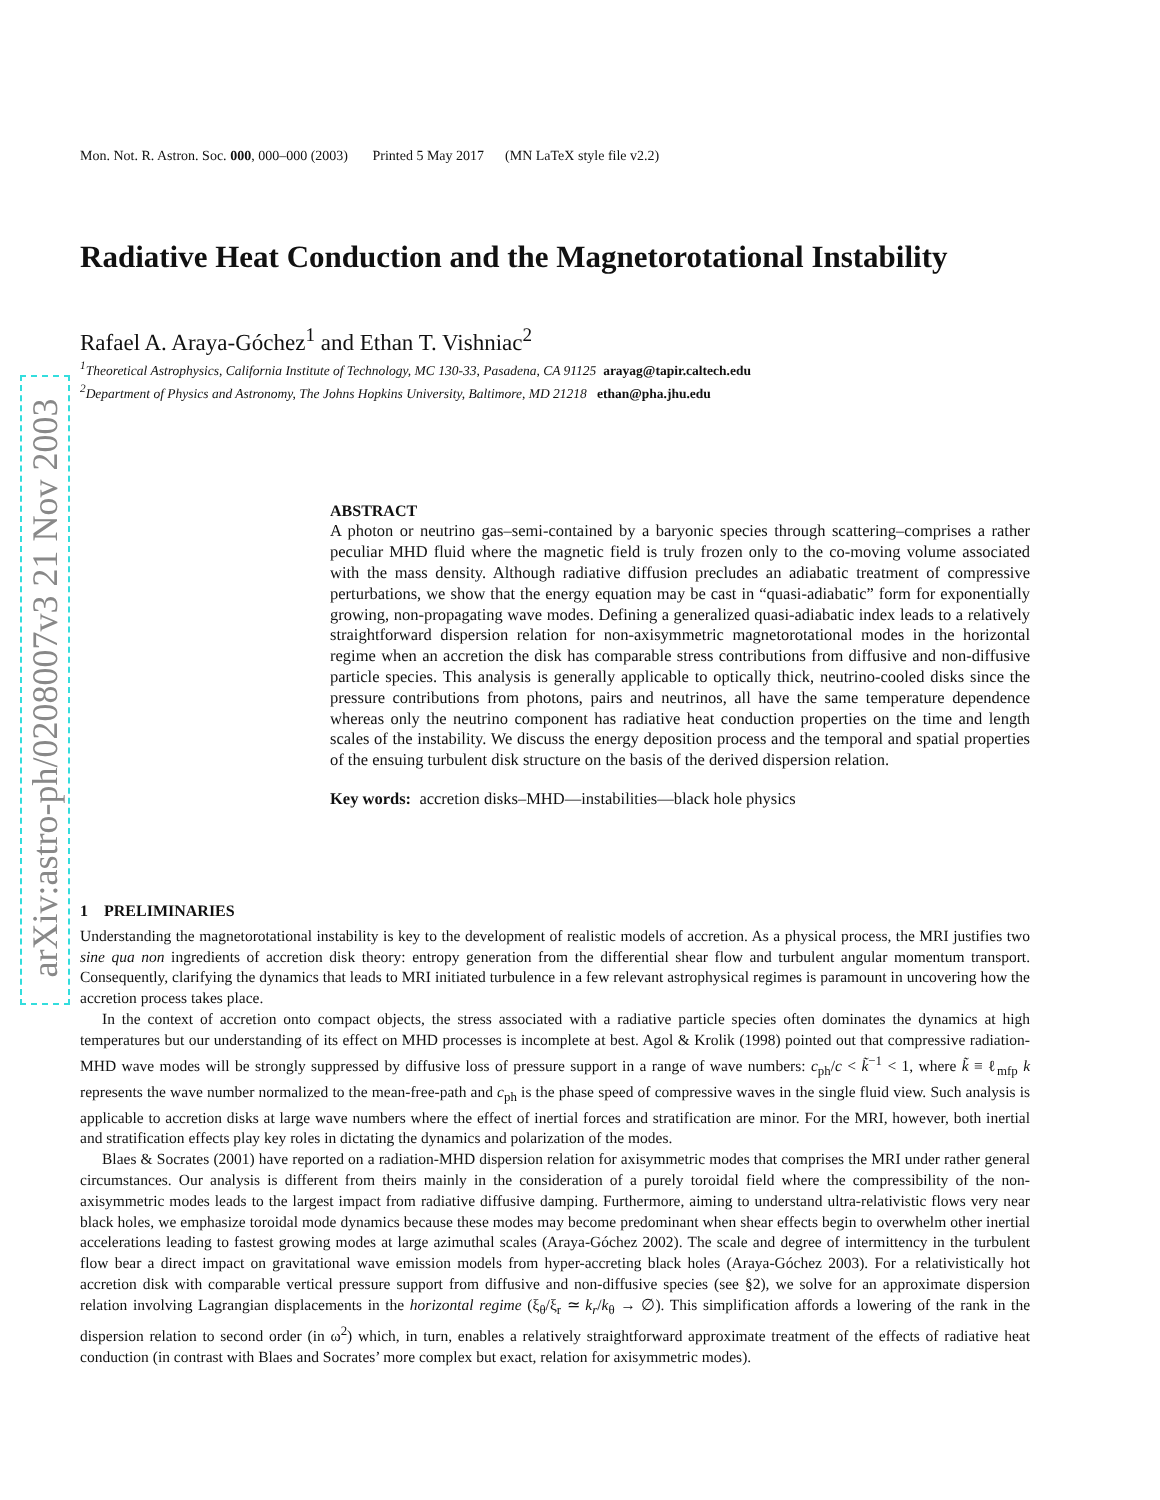arXiv:astro-ph/0208007v3 21 Nov 2003
Mon. Not. R. Astron. Soc. 000, 000–000 (2003) Printed 5 May 2017 (MN LaTeX style file v2.2)
Radiative Heat Conduction and the Magnetorotational Instability
Rafael A. Araya-Góchez<sup>1</sup> and Ethan T. Vishniac<sup>2</sup>
<sup>1</sup> Theoretical Astrophysics, California Institute of Technology, MC 130-33, Pasadena, CA 91125 arayag@tapir.caltech.edu
<sup>2</sup> Department of Physics and Astronomy, The Johns Hopkins University, Baltimore, MD 21218 ethan@pha.jhu.edu
ABSTRACT
A photon or neutrino gas–semi-contained by a baryonic species through scattering–comprises a rather peculiar MHD fluid where the magnetic field is truly frozen only to the co-moving volume associated with the mass density. Although radiative diffusion precludes an adiabatic treatment of compressive perturbations, we show that the energy equation may be cast in “quasi-adiabatic” form for exponentially growing, non-propagating wave modes. Defining a generalized quasi-adiabatic index leads to a relatively straightforward dispersion relation for non-axisymmetric magnetorotational modes in the horizontal regime when an accretion the disk has comparable stress contributions from diffusive and non-diffusive particle species. This analysis is generally applicable to optically thick, neutrino-cooled disks since the pressure contributions from photons, pairs and neutrinos, all have the same temperature dependence whereas only the neutrino component has radiative heat conduction properties on the time and length scales of the instability. We discuss the energy deposition process and the temporal and spatial properties of the ensuing turbulent disk structure on the basis of the derived dispersion relation.
Key words: accretion disks–MHD—instabilities—black hole physics
1 PRELIMINARIES
Understanding the magnetorotational instability is key to the development of realistic models of accretion. As a physical process, the MRI justifies two sine qua non ingredients of accretion disk theory: entropy generation from the differential shear flow and turbulent angular momentum transport. Consequently, clarifying the dynamics that leads to MRI initiated turbulence in a few relevant astrophysical regimes is paramount in uncovering how the accretion process takes place.
In the context of accretion onto compact objects, the stress associated with a radiative particle species often dominates the dynamics at high temperatures but our understanding of its effect on MHD processes is incomplete at best. Agol & Krolik (1998) pointed out that compressive radiation-MHD wave modes will be strongly suppressed by diffusive loss of pressure support in a range of wave numbers: c<sub>ph</sub>/c < k̃<sup>−1</sup> < 1, where k̃ ≡ ℓ<sub>mfp</sub> k represents the wave number normalized to the mean-free-path and c<sub>ph</sub> is the phase speed of compressive waves in the single fluid view. Such analysis is applicable to accretion disks at large wave numbers where the effect of inertial forces and stratification are minor. For the MRI, however, both inertial and stratification effects play key roles in dictating the dynamics and polarization of the modes.
Blaes & Socrates (2001) have reported on a radiation-MHD dispersion relation for axisymmetric modes that comprises the MRI under rather general circumstances. Our analysis is different from theirs mainly in the consideration of a purely toroidal field where the compressibility of the non-axisymmetric modes leads to the largest impact from radiative diffusive damping. Furthermore, aiming to understand ultra-relativistic flows very near black holes, we emphasize toroidal mode dynamics because these modes may become predominant when shear effects begin to overwhelm other inertial accelerations leading to fastest growing modes at large azimuthal scales (Araya-Góchez 2002). The scale and degree of intermittency in the turbulent flow bear a direct impact on gravitational wave emission models from hyper-accreting black holes (Araya-Góchez 2003). For a relativistically hot accretion disk with comparable vertical pressure support from diffusive and non-diffusive species (see §2), we solve for an approximate dispersion relation involving Lagrangian displacements in the horizontal regime (ξ<sub>θ</sub>/ξ<sub>r</sub> ≃ k<sub>r</sub>/k<sub>θ</sub> → ∅). This simplification affords a lowering of the rank in the dispersion relation to second order (in ω<sup>2</sup>) which, in turn, enables a relatively straightforward approximate treatment of the effects of radiative heat conduction (in contrast with Blaes and Socrates’ more complex but exact, relation for axisymmetric modes).